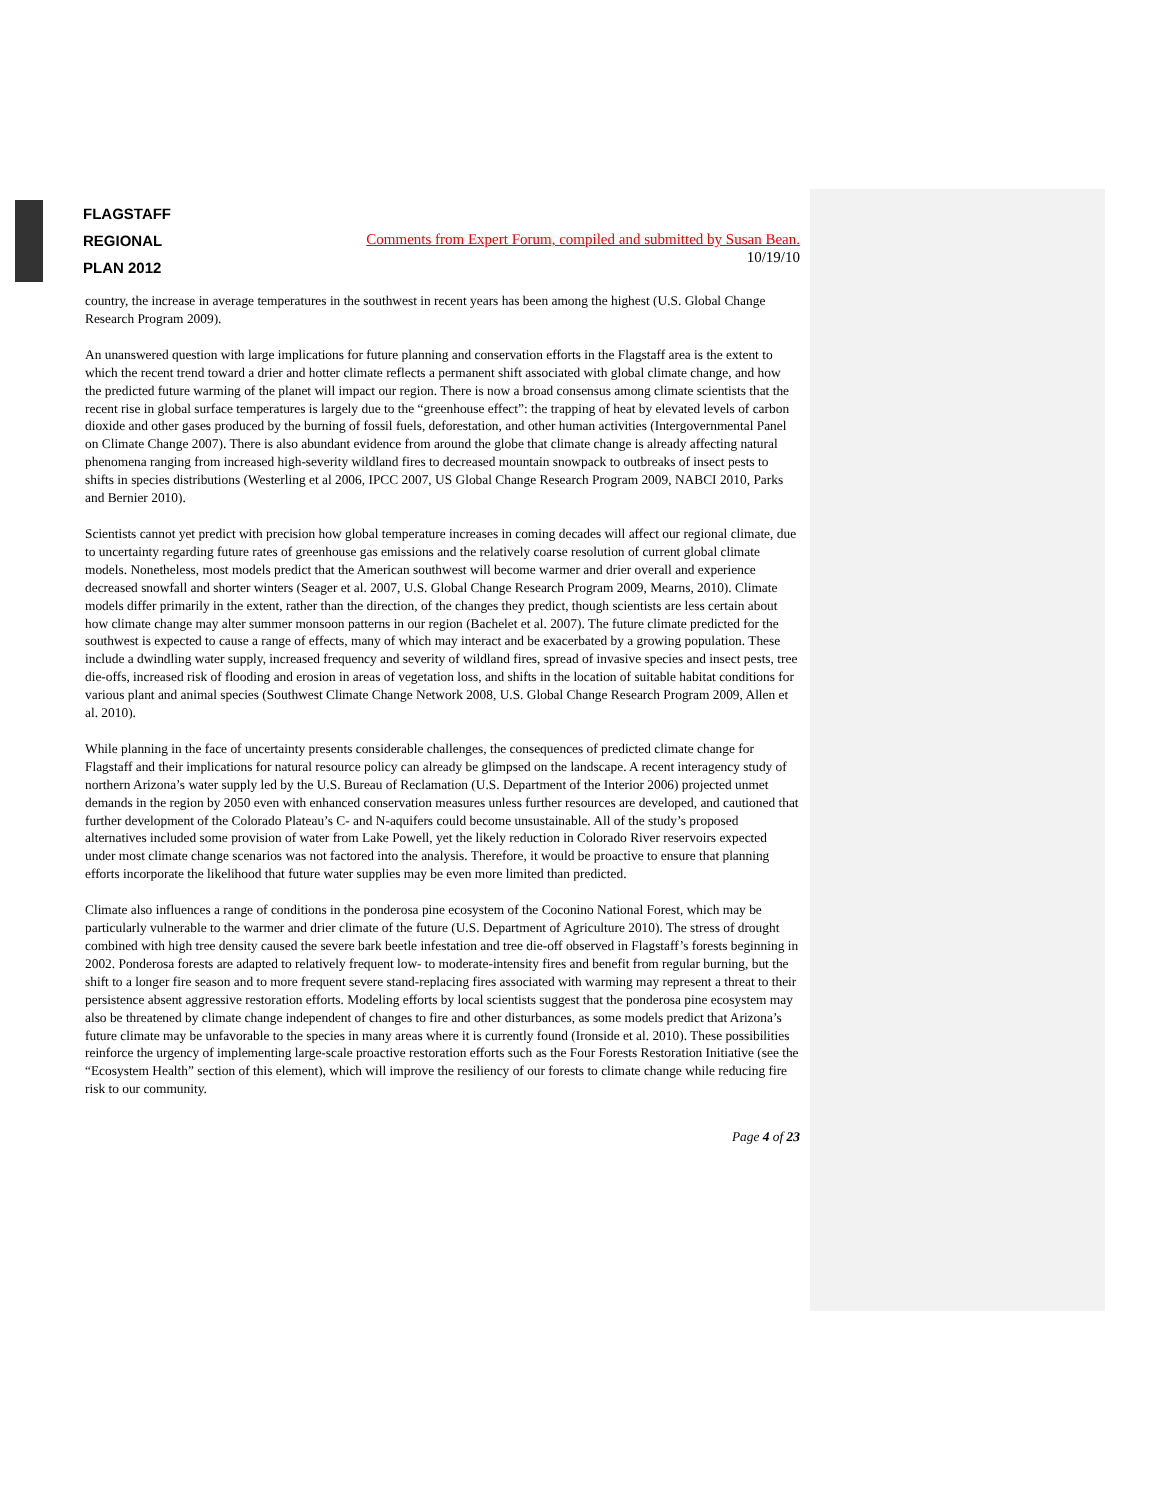FLAGSTAFF
REGIONAL
PLAN 2012
Comments from Expert Forum, compiled and submitted by Susan Bean.
10/19/10
country, the increase in average temperatures in the southwest in recent years has been among the highest (U.S. Global Change Research Program 2009).
An unanswered question with large implications for future planning and conservation efforts in the Flagstaff area is the extent to which the recent trend toward a drier and hotter climate reflects a permanent shift associated with global climate change, and how the predicted future warming of the planet will impact our region. There is now a broad consensus among climate scientists that the recent rise in global surface temperatures is largely due to the “greenhouse effect”: the trapping of heat by elevated levels of carbon dioxide and other gases produced by the burning of fossil fuels, deforestation, and other human activities (Intergovernmental Panel on Climate Change 2007). There is also abundant evidence from around the globe that climate change is already affecting natural phenomena ranging from increased high-severity wildland fires to decreased mountain snowpack to outbreaks of insect pests to shifts in species distributions (Westerling et al 2006, IPCC 2007, US Global Change Research Program 2009, NABCI 2010, Parks and Bernier 2010).
Scientists cannot yet predict with precision how global temperature increases in coming decades will affect our regional climate, due to uncertainty regarding future rates of greenhouse gas emissions and the relatively coarse resolution of current global climate models. Nonetheless, most models predict that the American southwest will become warmer and drier overall and experience decreased snowfall and shorter winters (Seager et al. 2007, U.S. Global Change Research Program 2009, Mearns, 2010). Climate models differ primarily in the extent, rather than the direction, of the changes they predict, though scientists are less certain about how climate change may alter summer monsoon patterns in our region (Bachelet et al. 2007). The future climate predicted for the southwest is expected to cause a range of effects, many of which may interact and be exacerbated by a growing population. These include a dwindling water supply, increased frequency and severity of wildland fires, spread of invasive species and insect pests, tree die-offs, increased risk of flooding and erosion in areas of vegetation loss, and shifts in the location of suitable habitat conditions for various plant and animal species (Southwest Climate Change Network 2008, U.S. Global Change Research Program 2009, Allen et al. 2010).
While planning in the face of uncertainty presents considerable challenges, the consequences of predicted climate change for Flagstaff and their implications for natural resource policy can already be glimpsed on the landscape. A recent interagency study of northern Arizona’s water supply led by the U.S. Bureau of Reclamation (U.S. Department of the Interior 2006) projected unmet demands in the region by 2050 even with enhanced conservation measures unless further resources are developed, and cautioned that further development of the Colorado Plateau’s C- and N-aquifers could become unsustainable. All of the study’s proposed alternatives included some provision of water from Lake Powell, yet the likely reduction in Colorado River reservoirs expected under most climate change scenarios was not factored into the analysis. Therefore, it would be proactive to ensure that planning efforts incorporate the likelihood that future water supplies may be even more limited than predicted.
Climate also influences a range of conditions in the ponderosa pine ecosystem of the Coconino National Forest, which may be particularly vulnerable to the warmer and drier climate of the future (U.S. Department of Agriculture 2010). The stress of drought combined with high tree density caused the severe bark beetle infestation and tree die-off observed in Flagstaff’s forests beginning in 2002. Ponderosa forests are adapted to relatively frequent low- to moderate-intensity fires and benefit from regular burning, but the shift to a longer fire season and to more frequent severe stand-replacing fires associated with warming may represent a threat to their persistence absent aggressive restoration efforts. Modeling efforts by local scientists suggest that the ponderosa pine ecosystem may also be threatened by climate change independent of changes to fire and other disturbances, as some models predict that Arizona’s future climate may be unfavorable to the species in many areas where it is currently found (Ironside et al. 2010). These possibilities reinforce the urgency of implementing large-scale proactive restoration efforts such as the Four Forests Restoration Initiative (see the “Ecosystem Health” section of this element), which will improve the resiliency of our forests to climate change while reducing fire risk to our community.
Page 4 of 23